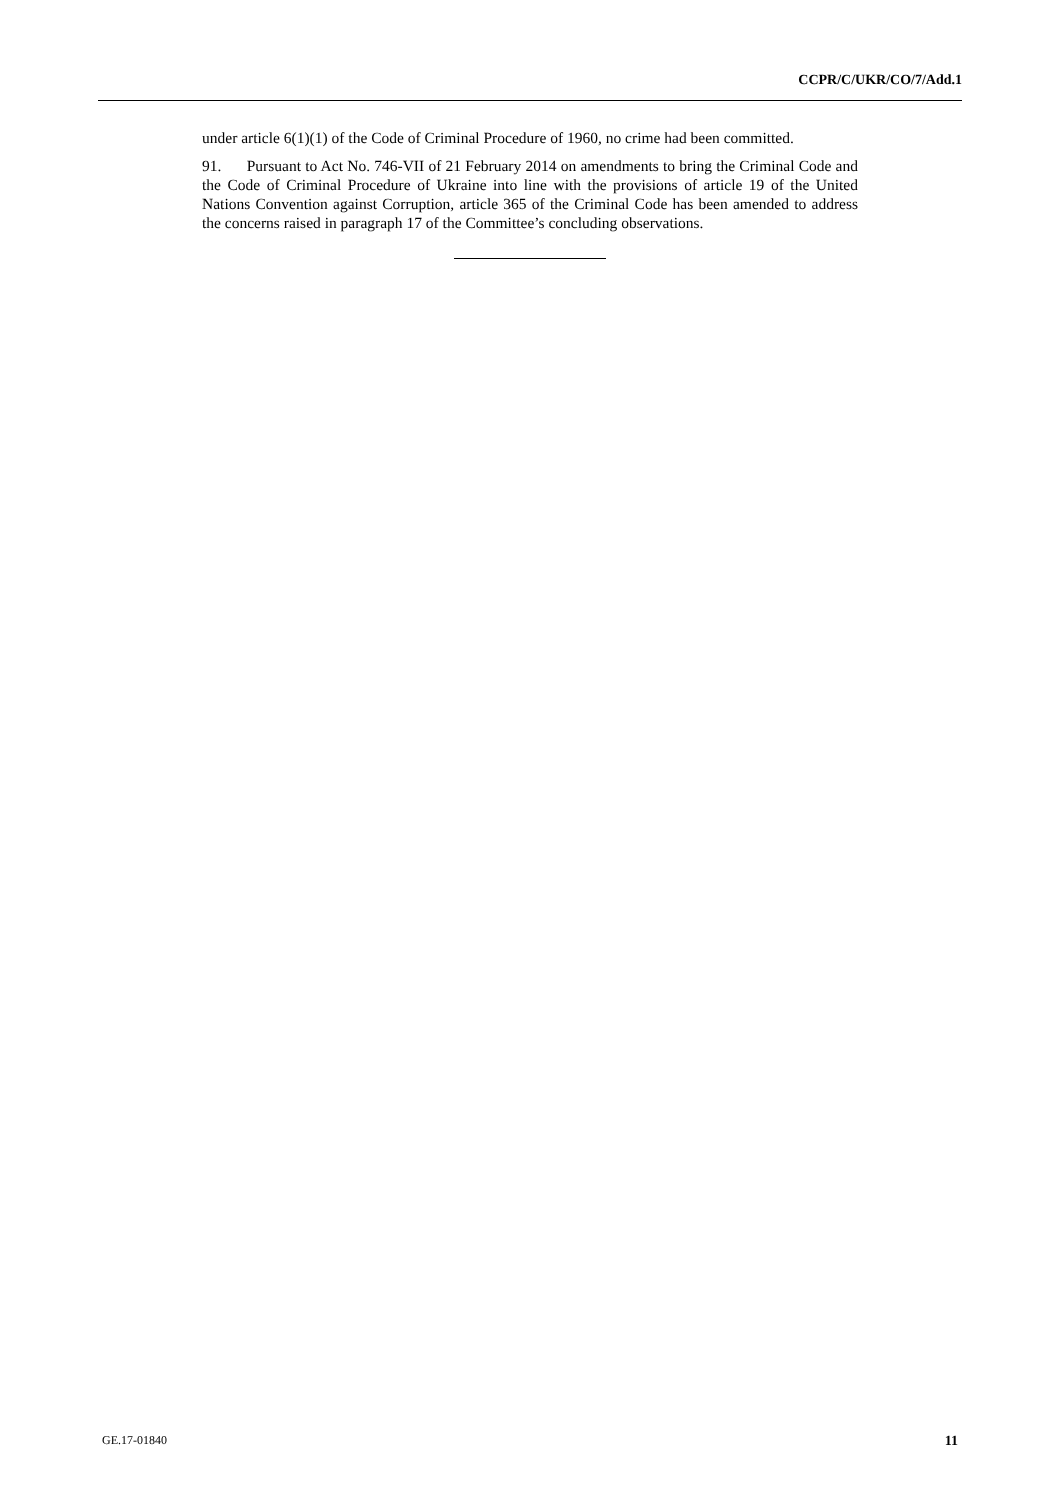CCPR/C/UKR/CO/7/Add.1
under article 6(1)(1) of the Code of Criminal Procedure of 1960, no crime had been committed.
91. Pursuant to Act No. 746-VII of 21 February 2014 on amendments to bring the Criminal Code and the Code of Criminal Procedure of Ukraine into line with the provisions of article 19 of the United Nations Convention against Corruption, article 365 of the Criminal Code has been amended to address the concerns raised in paragraph 17 of the Committee’s concluding observations.
GE.17-01840 11